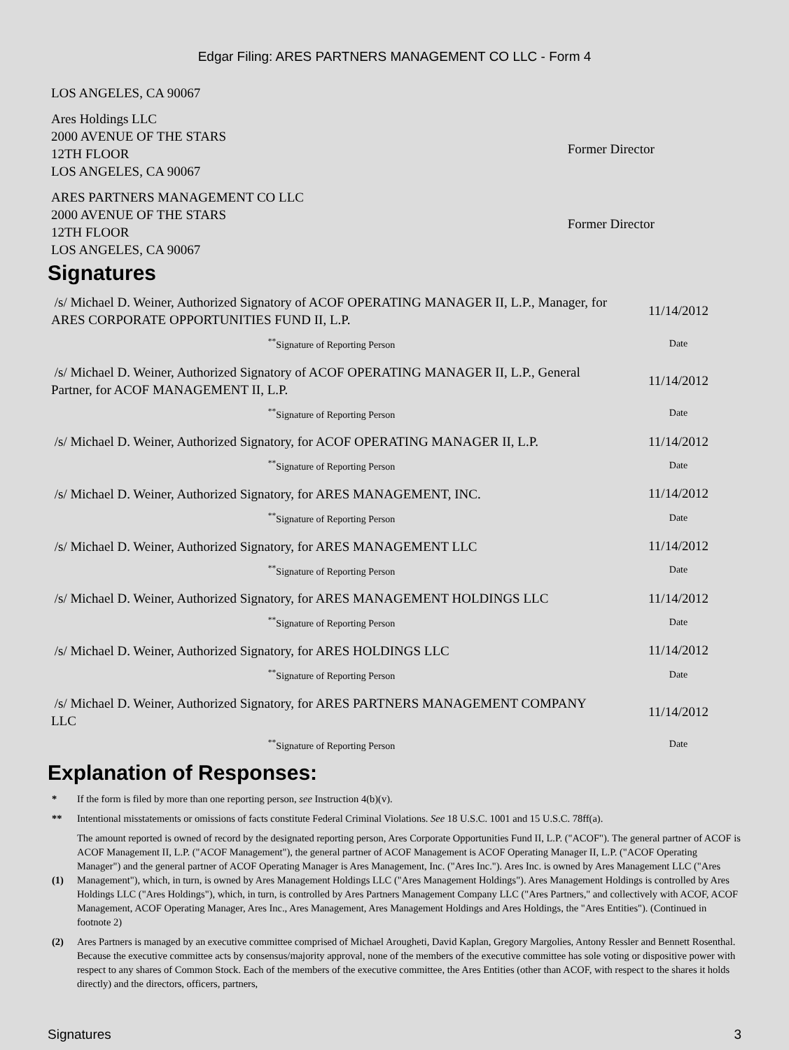Edgar Filing: ARES PARTNERS MANAGEMENT CO LLC - Form 4
| LOS ANGELES, CA 90067 | |
| Ares Holdings LLC 2000 AVENUE OF THE STARS 12TH FLOOR LOS ANGELES, CA 90067 | Former Director |
| ARES PARTNERS MANAGEMENT CO LLC 2000 AVENUE OF THE STARS 12TH FLOOR LOS ANGELES, CA 90067 | Former Director |
Signatures
| /s/ Michael D. Weiner, Authorized Signatory of ACOF OPERATING MANAGER II, L.P., Manager, for ARES CORPORATE OPPORTUNITIES FUND II, L.P. | 11/14/2012 |
| <sup>**</sup> Signature of Reporting Person | Date |
| /s/ Michael D. Weiner, Authorized Signatory of ACOF OPERATING MANAGER II, L.P., General Partner, for ACOF MANAGEMENT II, L.P. | 11/14/2012 |
| <sup>**</sup> Signature of Reporting Person | Date |
| /s/ Michael D. Weiner, Authorized Signatory, for ACOF OPERATING MANAGER II, L.P. | 11/14/2012 |
| <sup>**</sup> Signature of Reporting Person | Date |
| /s/ Michael D. Weiner, Authorized Signatory, for ARES MANAGEMENT, INC. | 11/14/2012 |
| <sup>**</sup> Signature of Reporting Person | Date |
| /s/ Michael D. Weiner, Authorized Signatory, for ARES MANAGEMENT LLC | 11/14/2012 |
| <sup>**</sup> Signature of Reporting Person | Date |
| /s/ Michael D. Weiner, Authorized Signatory, for ARES MANAGEMENT HOLDINGS LLC | 11/14/2012 |
| <sup>**</sup> Signature of Reporting Person | Date |
| /s/ Michael D. Weiner, Authorized Signatory, for ARES HOLDINGS LLC | 11/14/2012 |
| <sup>**</sup> Signature of Reporting Person | Date |
| /s/ Michael D. Weiner, Authorized Signatory, for ARES PARTNERS MANAGEMENT COMPANY LLC | 11/14/2012 |
| <sup>**</sup> Signature of Reporting Person | Date |
Explanation of Responses:
| * | If the form is filed by more than one reporting person, see Instruction 4(b)(v). |
| ** | Intentional misstatements or omissions of facts constitute Federal Criminal Violations. See 18 U.S.C. 1001 and 15 U.S.C. 78ff(a). |
| (1) | The amount reported is owned of record by the designated reporting person, Ares Corporate Opportunities Fund II, L.P. ("ACOF"). The general partner of ACOF is ACOF Management II, L.P. ("ACOF Management"), the general partner of ACOF Management is ACOF Operating Manager II, L.P. ("ACOF Operating Manager") and the general partner of ACOF Operating Manager is Ares Management, Inc. ("Ares Inc."). Ares Inc. is owned by Ares Management LLC ("Ares Management"), which, in turn, is owned by Ares Management Holdings LLC ("Ares Management Holdings"). Ares Management Holdings is controlled by Ares Holdings LLC ("Ares Holdings"), which, in turn, is controlled by Ares Partners Management Company LLC ("Ares Partners," and collectively with ACOF, ACOF Management, ACOF Operating Manager, Ares Inc., Ares Management, Ares Management Holdings and Ares Holdings, the "Ares Entities"). (Continued in footnote 2) |
| (2) | Ares Partners is managed by an executive committee comprised of Michael Arougheti, David Kaplan, Gregory Margolies, Antony Ressler and Bennett Rosenthal. Because the executive committee acts by consensus/majority approval, none of the members of the executive committee has sole voting or dispositive power with respect to any shares of Common Stock. Each of the members of the executive committee, the Ares Entities (other than ACOF, with respect to the shares it holds directly) and the directors, officers, partners, |
Signatures 3